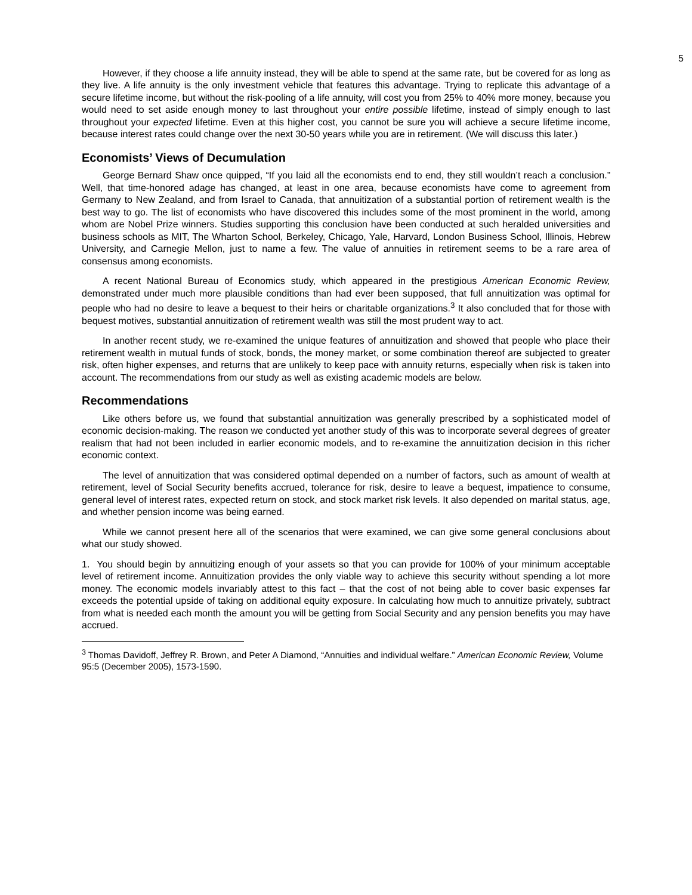5
However, if they choose a life annuity instead, they will be able to spend at the same rate, but be covered for as long as they live. A life annuity is the only investment vehicle that features this advantage. Trying to replicate this advantage of a secure lifetime income, but without the risk-pooling of a life annuity, will cost you from 25% to 40% more money, because you would need to set aside enough money to last throughout your entire possible lifetime, instead of simply enough to last throughout your expected lifetime. Even at this higher cost, you cannot be sure you will achieve a secure lifetime income, because interest rates could change over the next 30-50 years while you are in retirement. (We will discuss this later.)
Economists’ Views of Decumulation
George Bernard Shaw once quipped, “If you laid all the economists end to end, they still wouldn’t reach a conclusion.” Well, that time-honored adage has changed, at least in one area, because economists have come to agreement from Germany to New Zealand, and from Israel to Canada, that annuitization of a substantial portion of retirement wealth is the best way to go. The list of economists who have discovered this includes some of the most prominent in the world, among whom are Nobel Prize winners. Studies supporting this conclusion have been conducted at such heralded universities and business schools as MIT, The Wharton School, Berkeley, Chicago, Yale, Harvard, London Business School, Illinois, Hebrew University, and Carnegie Mellon, just to name a few. The value of annuities in retirement seems to be a rare area of consensus among economists.
A recent National Bureau of Economics study, which appeared in the prestigious American Economic Review, demonstrated under much more plausible conditions than had ever been supposed, that full annuitization was optimal for people who had no desire to leave a bequest to their heirs or charitable organizations.<sup>3</sup> It also concluded that for those with bequest motives, substantial annuitization of retirement wealth was still the most prudent way to act.
In another recent study, we re-examined the unique features of annuitization and showed that people who place their retirement wealth in mutual funds of stock, bonds, the money market, or some combination thereof are subjected to greater risk, often higher expenses, and returns that are unlikely to keep pace with annuity returns, especially when risk is taken into account. The recommendations from our study as well as existing academic models are below.
Recommendations
Like others before us, we found that substantial annuitization was generally prescribed by a sophisticated model of economic decision-making. The reason we conducted yet another study of this was to incorporate several degrees of greater realism that had not been included in earlier economic models, and to re-examine the annuitization decision in this richer economic context.
The level of annuitization that was considered optimal depended on a number of factors, such as amount of wealth at retirement, level of Social Security benefits accrued, tolerance for risk, desire to leave a bequest, impatience to consume, general level of interest rates, expected return on stock, and stock market risk levels. It also depended on marital status, age, and whether pension income was being earned.
While we cannot present here all of the scenarios that were examined, we can give some general conclusions about what our study showed.
1. You should begin by annuitizing enough of your assets so that you can provide for 100% of your minimum acceptable level of retirement income. Annuitization provides the only viable way to achieve this security without spending a lot more money. The economic models invariably attest to this fact – that the cost of not being able to cover basic expenses far exceeds the potential upside of taking on additional equity exposure. In calculating how much to annuitize privately, subtract from what is needed each month the amount you will be getting from Social Security and any pension benefits you may have accrued.
<sup>3</sup> Thomas Davidoff, Jeffrey R. Brown, and Peter A Diamond, “Annuities and individual welfare.” American Economic Review, Volume 95:5 (December 2005), 1573-1590.